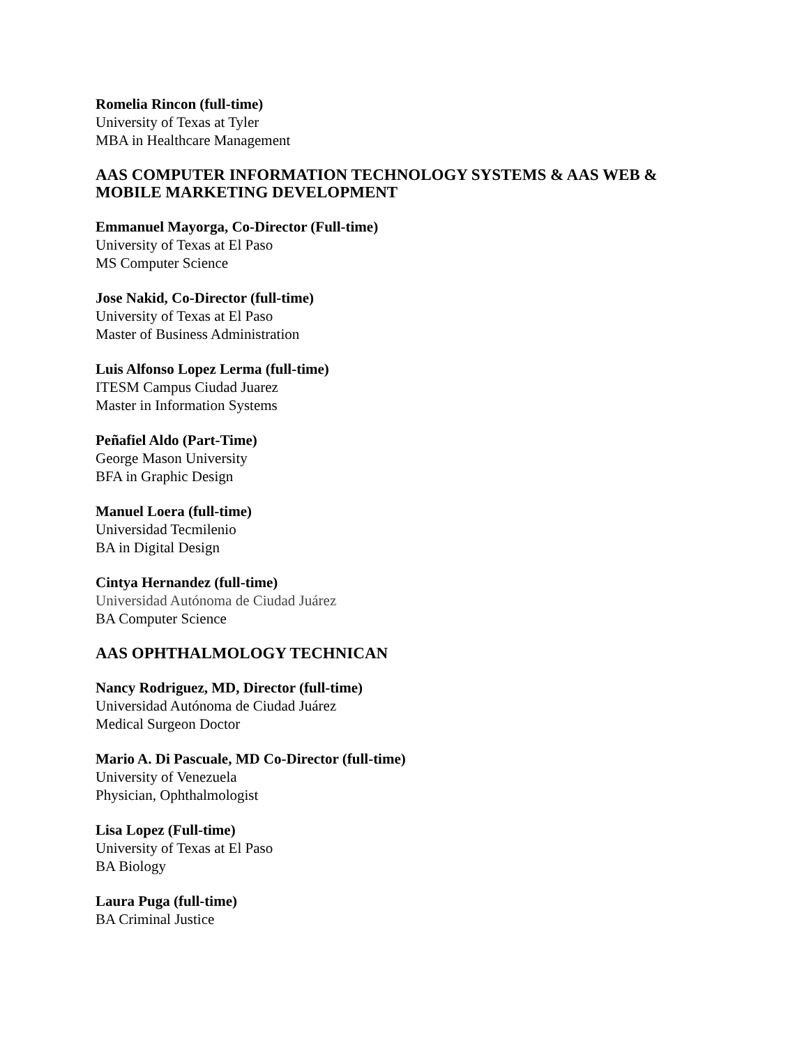Romelia Rincon (full-time)
University of Texas at Tyler
MBA in Healthcare Management
AAS COMPUTER INFORMATION TECHNOLOGY SYSTEMS & AAS WEB & MOBILE MARKETING DEVELOPMENT
Emmanuel Mayorga, Co-Director (Full-time)
University of Texas at El Paso
MS Computer Science
Jose Nakid, Co-Director (full-time)
University of Texas at El Paso
Master of Business Administration
Luis Alfonso Lopez Lerma (full-time)
ITESM Campus Ciudad Juarez
Master in Information Systems
Peñafiel Aldo (Part-Time)
George Mason University
BFA in Graphic Design
Manuel Loera (full-time)
Universidad Tecmilenio
BA in Digital Design
Cintya Hernandez (full-time)
Universidad Autónoma de Ciudad Juárez
BA Computer Science
AAS OPHTHALMOLOGY TECHNICAN
Nancy Rodriguez, MD, Director (full-time)
Universidad Autónoma de Ciudad Juárez
Medical Surgeon Doctor
Mario A. Di Pascuale, MD Co-Director (full-time)
University of Venezuela
Physician, Ophthalmologist
Lisa Lopez (Full-time)
University of Texas at El Paso
BA Biology
Laura Puga (full-time)
BA Criminal Justice